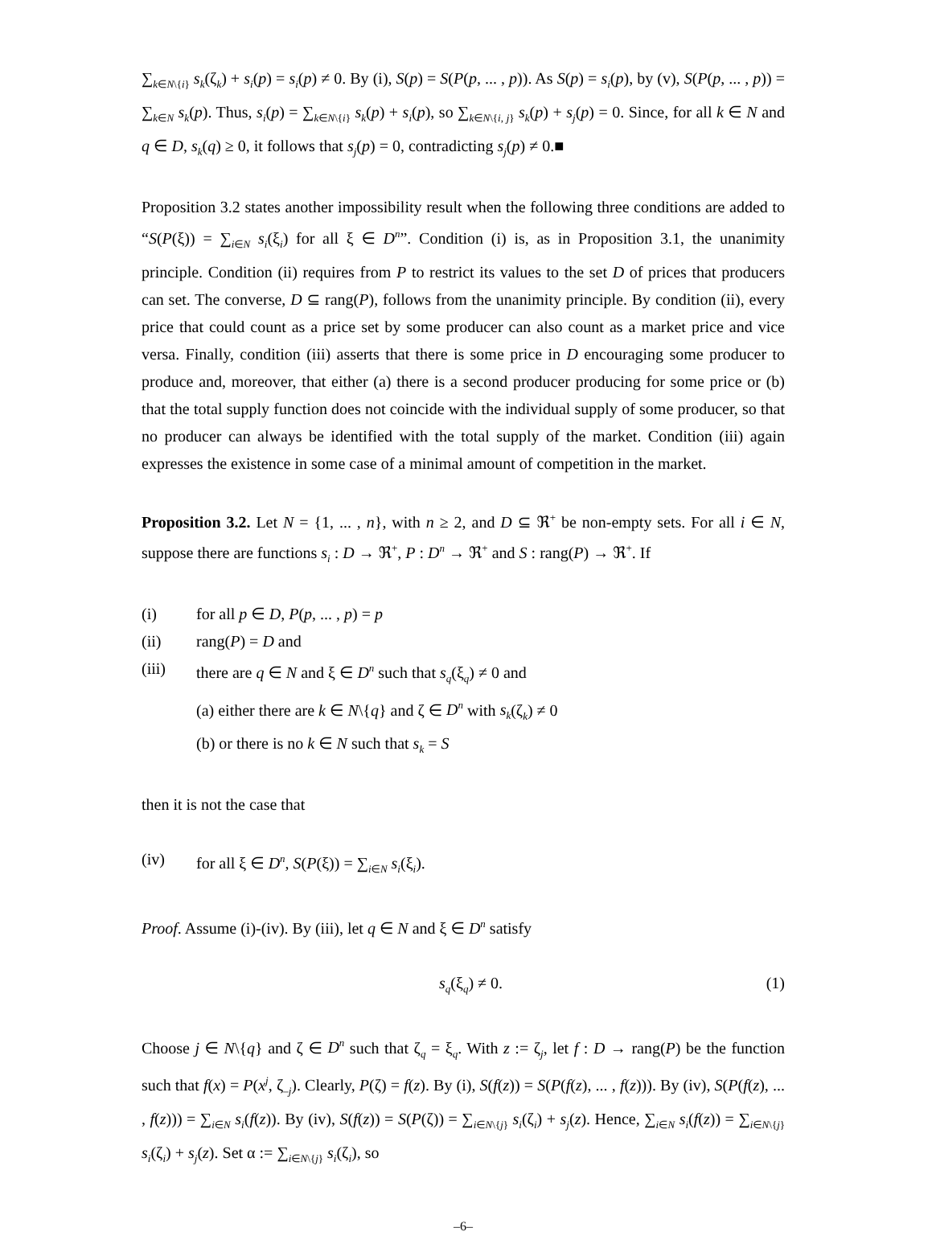∑<sub>k∈N\{i}</sub> s<sub>k</sub>(ζ<sub>k</sub>) + s<sub>i</sub>(p) = s<sub>i</sub>(p) ≠ 0. By (i), S(p) = S(P(p, ... , p)). As S(p) = s<sub>i</sub>(p), by (v), S(P(p, ... , p)) = ∑<sub>k∈N</sub> s<sub>k</sub>(p). Thus, s<sub>i</sub>(p) = ∑<sub>k∈N\{i}</sub> s<sub>k</sub>(p) + s<sub>i</sub>(p), so ∑<sub>k∈N\{i, j}</sub> s<sub>k</sub>(p) + s<sub>j</sub>(p) = 0. Since, for all k ∈ N and q ∈ D, s<sub>k</sub>(q) ≥ 0, it follows that s<sub>j</sub>(p) = 0, contradicting s<sub>j</sub>(p) ≠ 0.■
Proposition 3.2 states another impossibility result when the following three conditions are added to “S(P(ξ)) = ∑<sub>i∈N</sub> s<sub>i</sub>(ξ<sub>i</sub>) for all ξ ∈ D<sup>n</sup>”. Condition (i) is, as in Proposition 3.1, the unanimity principle. Condition (ii) requires from P to restrict its values to the set D of prices that producers can set. The converse, D ⊆ rang(P), follows from the unanimity principle. By condition (ii), every price that could count as a price set by some producer can also count as a market price and vice versa. Finally, condition (iii) asserts that there is some price in D encouraging some producer to produce and, moreover, that either (a) there is a second producer producing for some price or (b) that the total supply function does not coincide with the individual supply of some producer, so that no producer can always be identified with the total supply of the market. Condition (iii) again expresses the existence in some case of a minimal amount of competition in the market.
Proposition 3.2. Let N = {1, ... , n}, with n ≥ 2, and D ⊆ ℜ<sup>+</sup> be non-empty sets. For all i ∈ N, suppose there are functions s<sub>i</sub> : D → ℜ<sup>+</sup>, P : D<sup>n</sup> → ℜ<sup>+</sup> and S : rang(P) → ℜ<sup>+</sup>. If
(i) for all p ∈ D, P(p, ... , p) = p
(ii) rang(P) = D and
(iii) there are q ∈ N and ξ ∈ D<sup>n</sup> such that s<sub>q</sub>(ξ<sub>q</sub>) ≠ 0 and
(a) either there are k ∈ N\{q} and ζ ∈ D<sup>n</sup> with s<sub>k</sub>(ζ<sub>k</sub>) ≠ 0
(b) or there is no k ∈ N such that s<sub>k</sub> = S
then it is not the case that
(iv) for all ξ ∈ D<sup>n</sup>, S(P(ξ)) = ∑<sub>i∈N</sub> s<sub>i</sub>(ξ<sub>i</sub>).
Proof. Assume (i)-(iv). By (iii), let q ∈ N and ξ ∈ D<sup>n</sup> satisfy
s<sub>q</sub>(ξ<sub>q</sub>) ≠ 0. (1)
Choose j ∈ N\{q} and ζ ∈ D<sup>n</sup> such that ζ<sub>q</sub> = ξ<sub>q</sub>. With z := ζ<sub>j</sub>, let f : D → rang(P) be the function such that f(x) = P(x<sup>j</sup>, ζ<sub>–j</sub>). Clearly, P(ζ) = f(z). By (i), S(f(z)) = S(P(f(z), ... , f(z))). By (iv), S(P(f(z), ... , f(z))) = ∑<sub>i∈N</sub> s<sub>i</sub>(f(z)). By (iv), S(f(z)) = S(P(ζ)) = ∑<sub>i∈N\{j}</sub> s<sub>i</sub>(ζ<sub>i</sub>) + s<sub>j</sub>(z). Hence, ∑<sub>i∈N</sub> s<sub>i</sub>(f(z)) = ∑<sub>i∈N\{j}</sub> s<sub>i</sub>(ζ<sub>i</sub>) + s<sub>j</sub>(z). Set α := ∑<sub>i∈N\{j}</sub> s<sub>i</sub>(ζ<sub>i</sub>), so
–6–